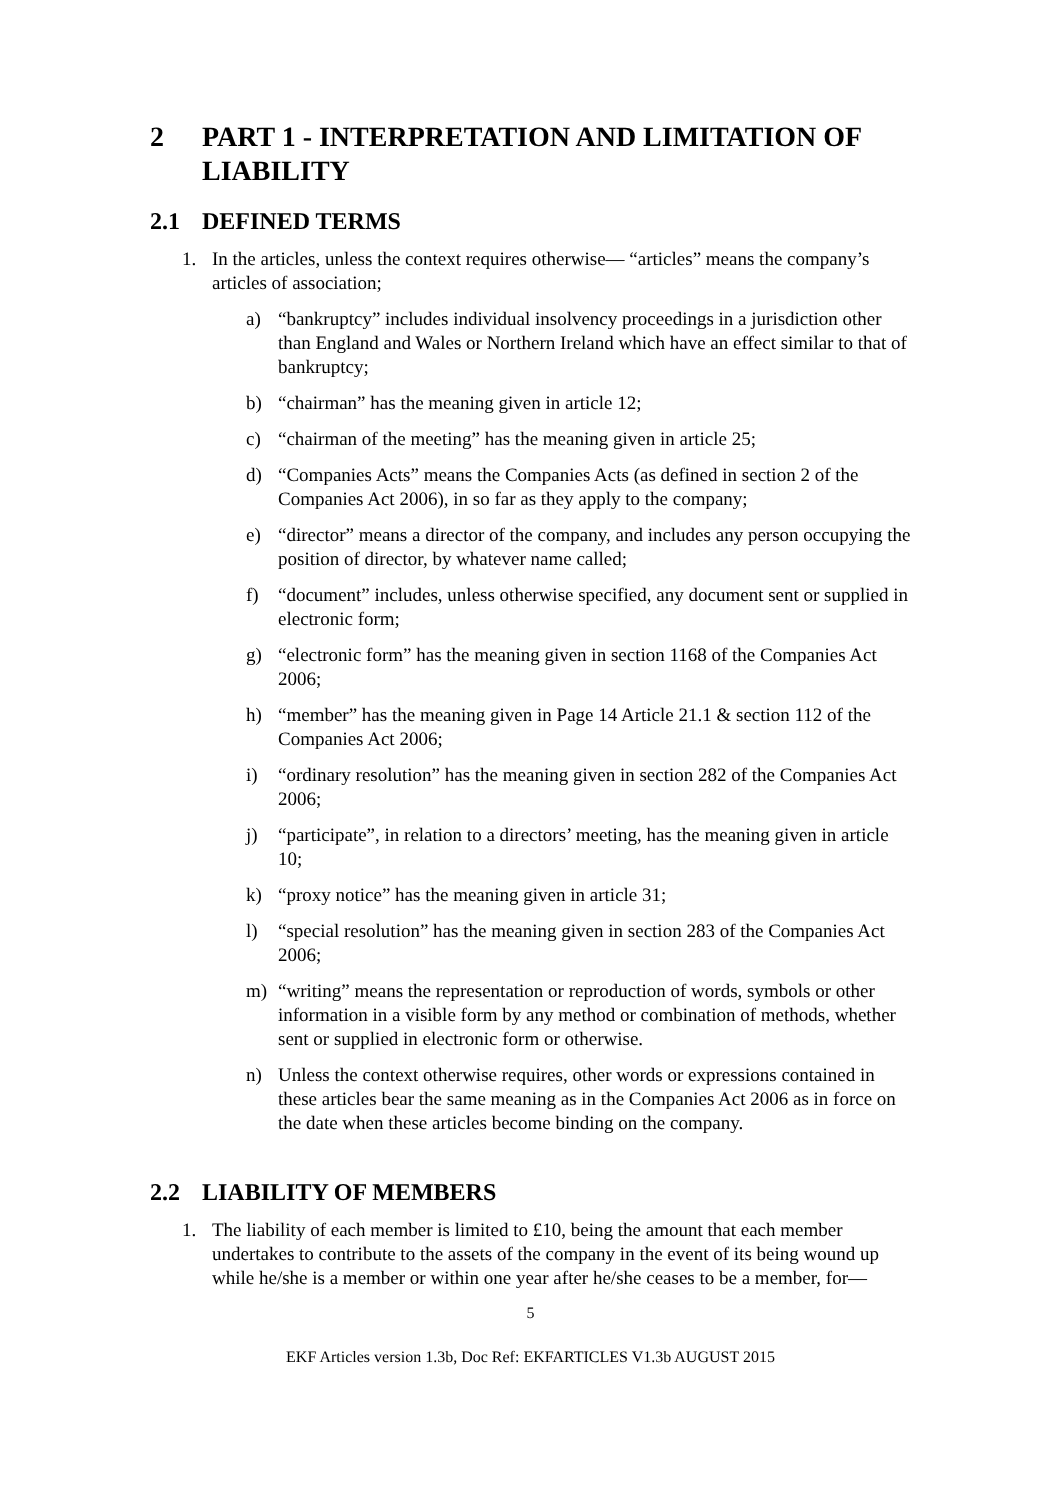2 PART 1 - INTERPRETATION AND LIMITATION OF LIABILITY
2.1 DEFINED TERMS
1. In the articles, unless the context requires otherwise— “articles” means the company’s articles of association;
a) “bankruptcy” includes individual insolvency proceedings in a jurisdiction other than England and Wales or Northern Ireland which have an effect similar to that of bankruptcy;
b) “chairman” has the meaning given in article 12;
c) “chairman of the meeting” has the meaning given in article 25;
d) “Companies Acts” means the Companies Acts (as defined in section 2 of the Companies Act 2006), in so far as they apply to the company;
e) “director” means a director of the company, and includes any person occupying the position of director, by whatever name called;
f) “document” includes, unless otherwise specified, any document sent or supplied in electronic form;
g) “electronic form” has the meaning given in section 1168 of the Companies Act 2006;
h) “member” has the meaning given in Page 14 Article 21.1 & section 112 of the Companies Act 2006;
i) “ordinary resolution” has the meaning given in section 282 of the Companies Act 2006;
j) “participate”, in relation to a directors’ meeting, has the meaning given in article 10;
k) “proxy notice” has the meaning given in article 31;
l) “special resolution” has the meaning given in section 283 of the Companies Act 2006;
m) “writing” means the representation or reproduction of words, symbols or other information in a visible form by any method or combination of methods, whether sent or supplied in electronic form or otherwise.
n) Unless the context otherwise requires, other words or expressions contained in these articles bear the same meaning as in the Companies Act 2006 as in force on the date when these articles become binding on the company.
2.2 LIABILITY OF MEMBERS
1. The liability of each member is limited to £10, being the amount that each member undertakes to contribute to the assets of the company in the event of its being wound up while he/she is a member or within one year after he/she ceases to be a member, for—
5
EKF Articles version 1.3b, Doc Ref: EKFARTICLES V1.3b AUGUST 2015